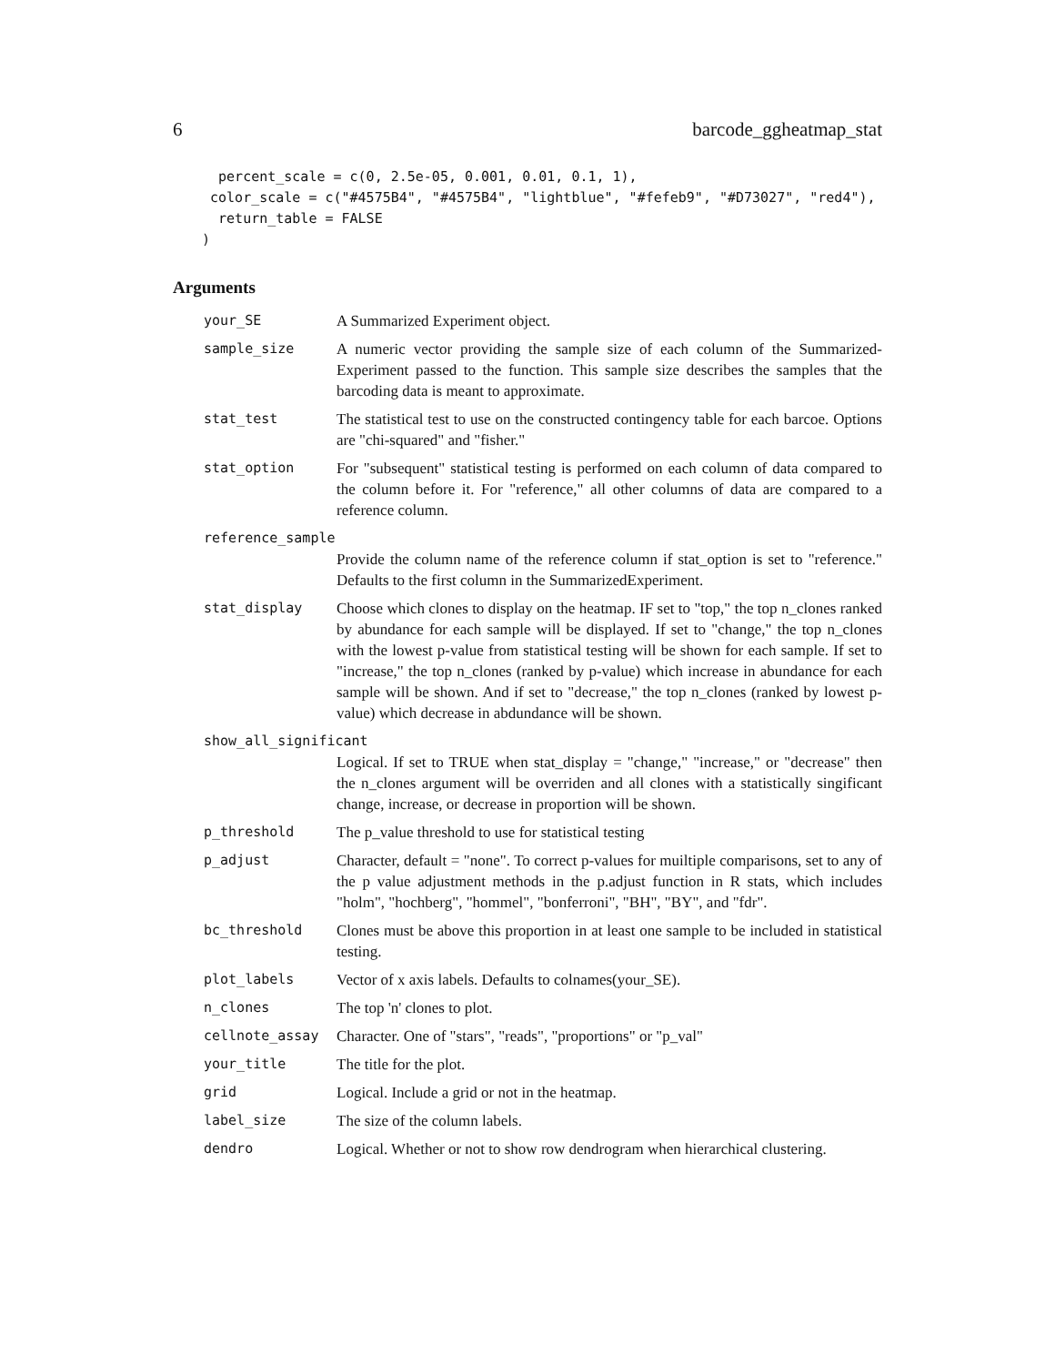6 barcode_ggheatmap_stat
  percent_scale = c(0, 2.5e-05, 0.001, 0.01, 0.1, 1),
 color_scale = c("#4575B4", "#4575B4", "lightblue", "#fefeb9", "#D73027", "red4"),
  return_table = FALSE
)
Arguments
| your_SE | A Summarized Experiment object. |
| sample_size | A numeric vector providing the sample size of each column of the Summarized-Experiment passed to the function. This sample size describes the samples that the barcoding data is meant to approximate. |
| stat_test | The statistical test to use on the constructed contingency table for each barcoe. Options are "chi-squared" and "fisher." |
| stat_option | For "subsequent" statistical testing is performed on each column of data compared to the column before it. For "reference," all other columns of data are compared to a reference column. |
| reference_sample | |
| | Provide the column name of the reference column if stat_option is set to "reference." Defaults to the first column in the SummarizedExperiment. |
| stat_display | Choose which clones to display on the heatmap. IF set to "top," the top n_clones ranked by abundance for each sample will be displayed. If set to "change," the top n_clones with the lowest p-value from statistical testing will be shown for each sample. If set to "increase," the top n_clones (ranked by p-value) which increase in abundance for each sample will be shown. And if set to "decrease," the top n_clones (ranked by lowest p-value) which decrease in abdundance will be shown. |
| show_all_significant | |
| | Logical. If set to TRUE when stat_display = "change," "increase," or "decrease" then the n_clones argument will be overriden and all clones with a statistically singificant change, increase, or decrease in proportion will be shown. |
| p_threshold | The p_value threshold to use for statistical testing |
| p_adjust | Character, default = "none". To correct p-values for muiltiple comparisons, set to any of the p value adjustment methods in the p.adjust function in R stats, which includes "holm", "hochberg", "hommel", "bonferroni", "BH", "BY", and "fdr". |
| bc_threshold | Clones must be above this proportion in at least one sample to be included in statistical testing. |
| plot_labels | Vector of x axis labels. Defaults to colnames(your_SE). |
| n_clones | The top 'n' clones to plot. |
| cellnote_assay | Character. One of "stars", "reads", "proportions" or "p_val" |
| your_title | The title for the plot. |
| grid | Logical. Include a grid or not in the heatmap. |
| label_size | The size of the column labels. |
| dendro | Logical. Whether or not to show row dendrogram when hierarchical clustering. |